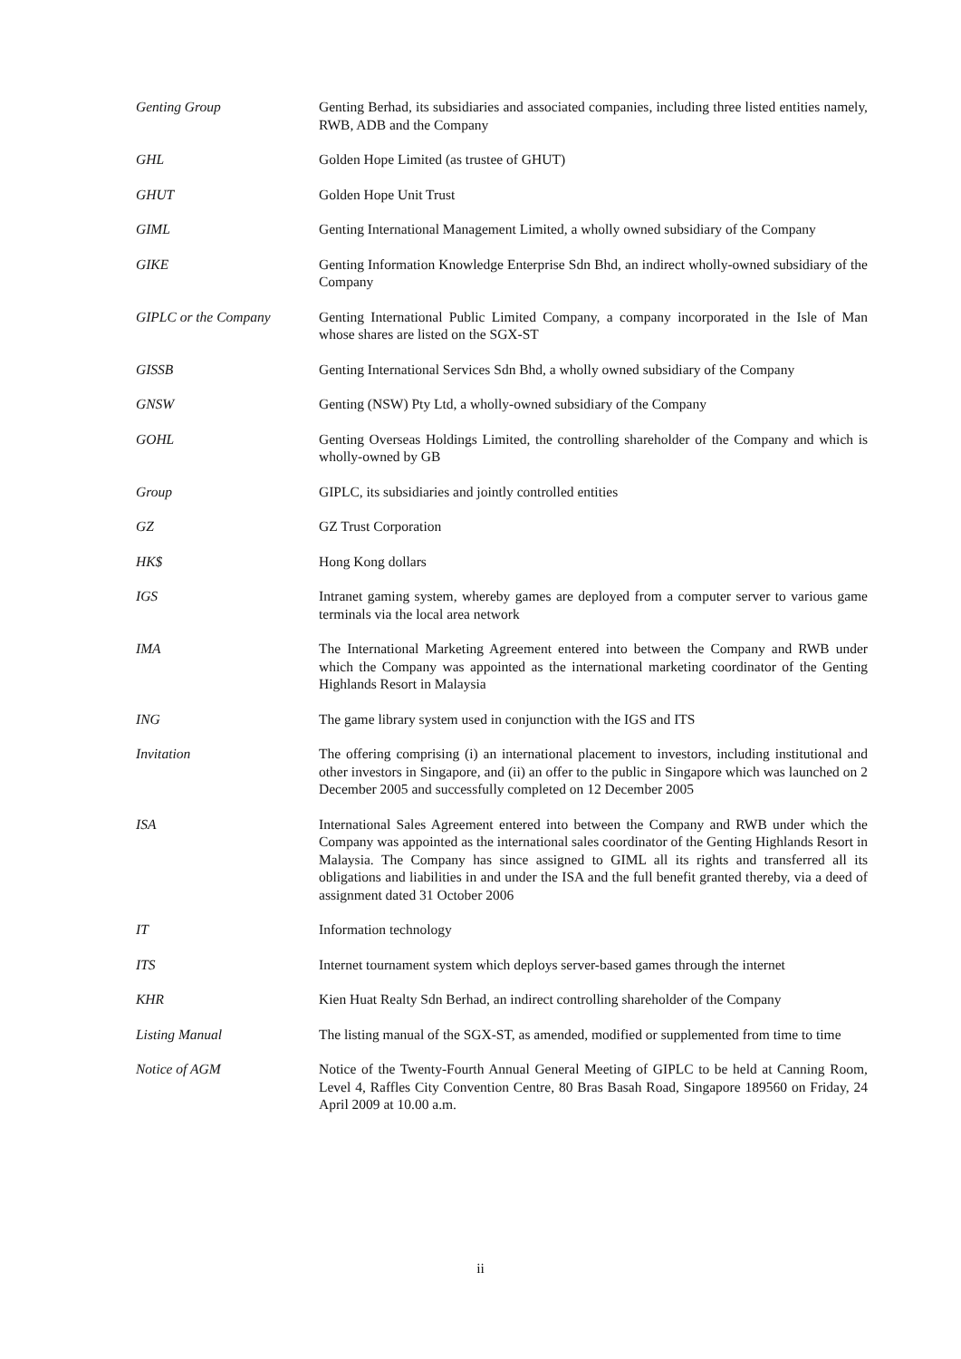| Genting Group | Genting Berhad, its subsidiaries and associated companies, including three listed entities namely, RWB, ADB and the Company |
| GHL | Golden Hope Limited (as trustee of GHUT) |
| GHUT | Golden Hope Unit Trust |
| GIML | Genting International Management Limited, a wholly owned subsidiary of the Company |
| GIKE | Genting Information Knowledge Enterprise Sdn Bhd, an indirect wholly-owned subsidiary of the Company |
| GIPLC or the Company | Genting International Public Limited Company, a company incorporated in the Isle of Man whose shares are listed on the SGX-ST |
| GISSB | Genting International Services Sdn Bhd, a wholly owned subsidiary of the Company |
| GNSW | Genting (NSW) Pty Ltd, a wholly-owned subsidiary of the Company |
| GOHL | Genting Overseas Holdings Limited, the controlling shareholder of the Company and which is wholly-owned by GB |
| Group | GIPLC, its subsidiaries and jointly controlled entities |
| GZ | GZ Trust Corporation |
| HK$ | Hong Kong dollars |
| IGS | Intranet gaming system, whereby games are deployed from a computer server to various game terminals via the local area network |
| IMA | The International Marketing Agreement entered into between the Company and RWB under which the Company was appointed as the international marketing coordinator of the Genting Highlands Resort in Malaysia |
| ING | The game library system used in conjunction with the IGS and ITS |
| Invitation | The offering comprising (i) an international placement to investors, including institutional and other investors in Singapore, and (ii) an offer to the public in Singapore which was launched on 2 December 2005 and successfully completed on 12 December 2005 |
| ISA | International Sales Agreement entered into between the Company and RWB under which the Company was appointed as the international sales coordinator of the Genting Highlands Resort in Malaysia. The Company has since assigned to GIML all its rights and transferred all its obligations and liabilities in and under the ISA and the full benefit granted thereby, via a deed of assignment dated 31 October 2006 |
| IT | Information technology |
| ITS | Internet tournament system which deploys server-based games through the internet |
| KHR | Kien Huat Realty Sdn Berhad, an indirect controlling shareholder of the Company |
| Listing Manual | The listing manual of the SGX-ST, as amended, modified or supplemented from time to time |
| Notice of AGM | Notice of the Twenty-Fourth Annual General Meeting of GIPLC to be held at Canning Room, Level 4, Raffles City Convention Centre, 80 Bras Basah Road, Singapore 189560 on Friday, 24 April 2009 at 10.00 a.m. |
ii